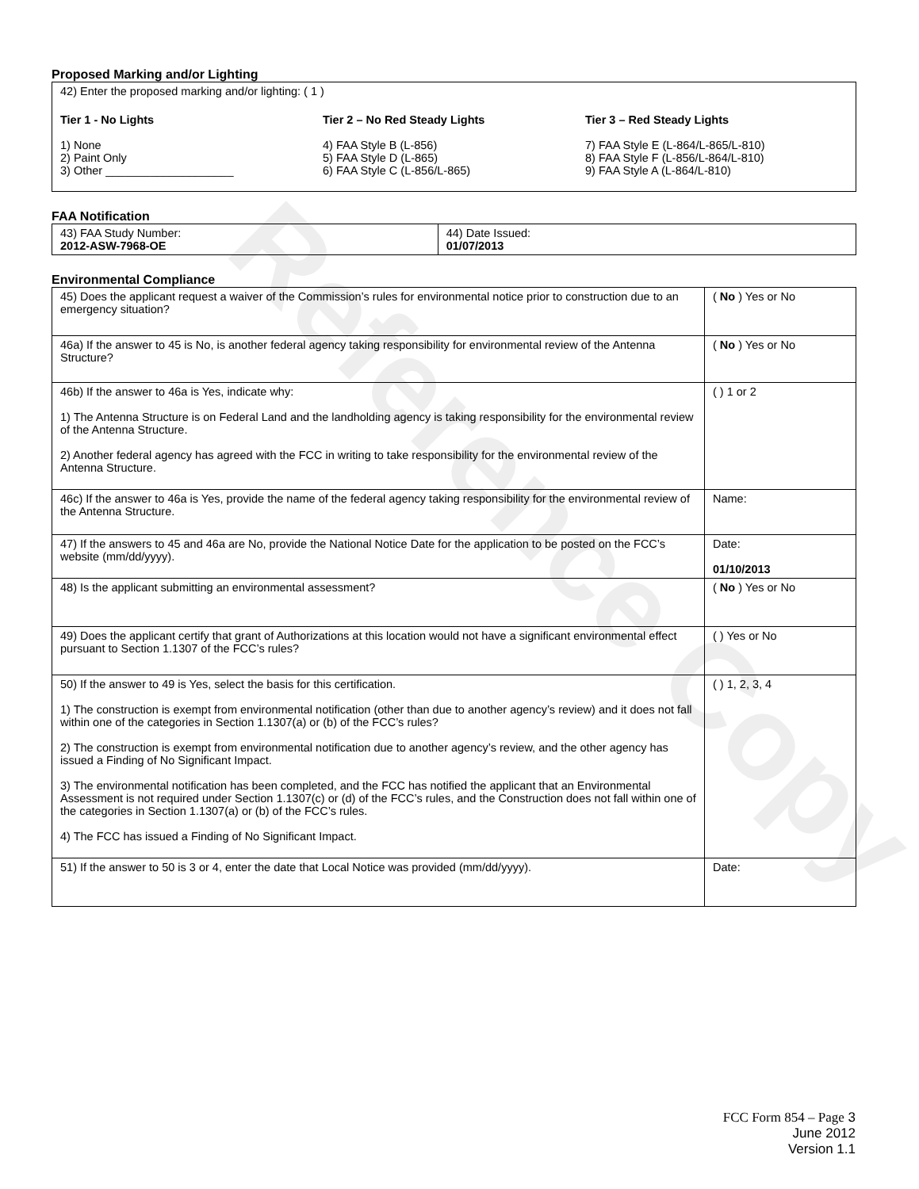Reference Copy
Proposed Marking and/or Lighting
42) Enter the proposed marking and/or lighting: ( 1 )
Tier 1 - No Lights
1) None
2) Paint Only
3) Other ____________________
Tier 2 – No Red Steady Lights
4) FAA Style B (L-856)
5) FAA Style D (L-865)
6) FAA Style C (L-856/L-865)
Tier 3 – Red Steady Lights
7) FAA Style E (L-864/L-865/L-810)
8) FAA Style F (L-856/L-864/L-810)
9) FAA Style A (L-864/L-810)
FAA Notification
| 43) FAA Study Number: 2012-ASW-7968-OE | 44) Date Issued: 01/07/2013 |
Environmental Compliance
| 45) Does the applicant request a waiver of the Commission’s rules for environmental notice prior to construction due to an emergency situation? | ( No ) Yes or No |
| 46a) If the answer to 45 is No, is another federal agency taking responsibility for environmental review of the Antenna Structure? | ( No ) Yes or No |
| 46b) If the answer to 46a is Yes, indicate why: 1) The Antenna Structure is on Federal Land and the landholding agency is taking responsibility for the environmental review of the Antenna Structure. 2) Another federal agency has agreed with the FCC in writing to take responsibility for the environmental review of the Antenna Structure. | ( ) 1 or 2 |
| 46c) If the answer to 46a is Yes, provide the name of the federal agency taking responsibility for the environmental review of the Antenna Structure. | Name: |
| 47) If the answers to 45 and 46a are No, provide the National Notice Date for the application to be posted on the FCC’s website (mm/dd/yyyy). | Date: 01/10/2013 |
| 48) Is the applicant submitting an environmental assessment? | ( No ) Yes or No |
| 49) Does the applicant certify that grant of Authorizations at this location would not have a significant environmental effect pursuant to Section 1.1307 of the FCC’s rules? | ( ) Yes or No |
| 50) If the answer to 49 is Yes, select the basis for this certification. 1) The construction is exempt from environmental notification (other than due to another agency’s review) and it does not fall within one of the categories in Section 1.1307(a) or (b) of the FCC’s rules? 2) The construction is exempt from environmental notification due to another agency’s review, and the other agency has issued a Finding of No Significant Impact. 3) The environmental notification has been completed, and the FCC has notified the applicant that an Environmental Assessment is not required under Section 1.1307(c) or (d) of the FCC’s rules, and the Construction does not fall within one of the categories in Section 1.1307(a) or (b) of the FCC’s rules. 4) The FCC has issued a Finding of No Significant Impact. | ( ) 1, 2, 3, 4 |
| 51) If the answer to 50 is 3 or 4, enter the date that Local Notice was provided (mm/dd/yyyy). | Date: |
FCC Form 854 – Page 3
June 2012
Version 1.1